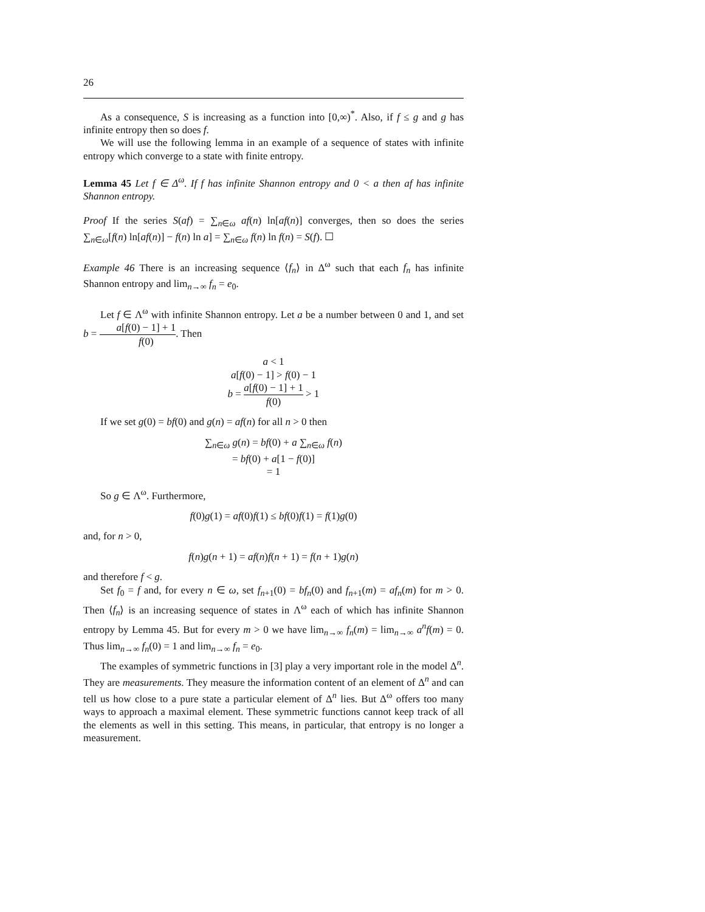26
As a consequence, S is increasing as a function into [0,∞)<sup>*</sup>. Also, if f ≤ g and g has infinite entropy then so does f.
We will use the following lemma in an example of a sequence of states with infinite entropy which converge to a state with finite entropy.
Lemma 45 Let f ∈ Δ<sup>ω</sup>. If f has infinite Shannon entropy and 0 < a then af has infinite Shannon entropy.
Proof If the series S(af) = ∑<sub>n∈ω</sub> af(n) ln[af(n)] converges, then so does the series ∑<sub>n∈ω</sub>[f(n) ln[af(n)] − f(n) ln a] = ∑<sub>n∈ω</sub> f(n) ln f(n) = S(f). ☐
Example 46 There is an increasing sequence ⟨f<sub>n</sub>⟩ in Δ<sup>ω</sup> such that each f<sub>n</sub> has infinite Shannon entropy and lim<sub>n→∞</sub> f<sub>n</sub> = e<sub>0</sub>.
Let f ∈ Λ<sup>ω</sup> with infinite Shannon entropy. Let a be a number between 0 and 1, and set b = a[f(0) − 1] + 1 f(0). Then
a < 1
a[f(0) − 1] > f(0) − 1
b = a[f(0) − 1] + 1 f(0) > 1
If we set g(0) = bf(0) and g(n) = af(n) for all n > 0 then
∑<sub>n∈ω</sub> g(n) = bf(0) + a ∑<sub>n∈ω</sub> f(n)
= bf(0) + a[1 − f(0)]
= 1
So g ∈ Λ<sup>ω</sup>. Furthermore,
f(0)g(1) = af(0)f(1) ≤ bf(0)f(1) = f(1)g(0)
and, for n > 0,
f(n)g(n + 1) = af(n)f(n + 1) = f(n + 1)g(n)
and therefore f < g.
Set f<sub>0</sub> = f and, for every n ∈ ω, set f<sub>n+1</sub>(0) = bf<sub>n</sub>(0) and f<sub>n+1</sub>(m) = af<sub>n</sub>(m) for m > 0. Then ⟨f<sub>n</sub>⟩ is an increasing sequence of states in Λ<sup>ω</sup> each of which has infinite Shannon entropy by Lemma 45. But for every m > 0 we have lim<sub>n→∞</sub> f<sub>n</sub>(m) = lim<sub>n→∞</sub> a<sup>n</sup>f(m) = 0. Thus lim<sub>n→∞</sub> f<sub>n</sub>(0) = 1 and lim<sub>n→∞</sub> f<sub>n</sub> = e<sub>0</sub>.
The examples of symmetric functions in [3] play a very important role in the model Δ<sup>n</sup>. They are measurements. They measure the information content of an element of Δ<sup>n</sup> and can tell us how close to a pure state a particular element of Δ<sup>n</sup> lies. But Δ<sup>ω</sup> offers too many ways to approach a maximal element. These symmetric functions cannot keep track of all the elements as well in this setting. This means, in particular, that entropy is no longer a measurement.